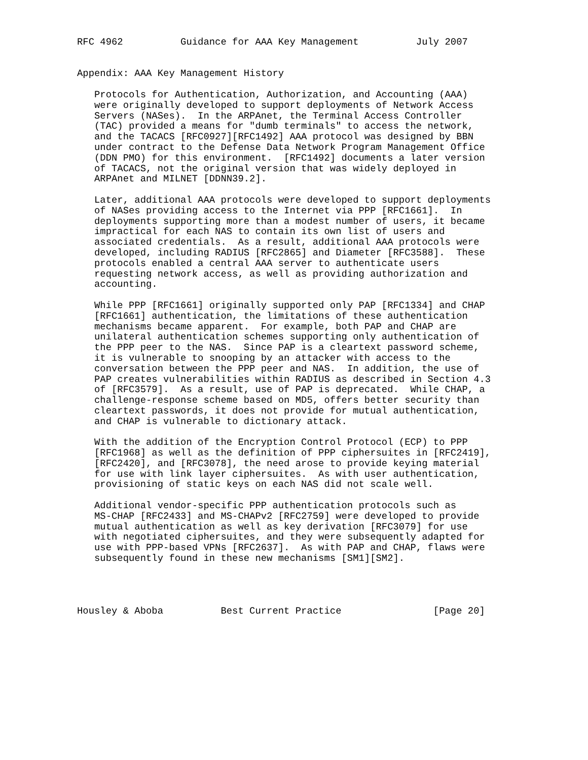RFC 4962          Guidance for AAA Key Management          July 2007


Appendix: AAA Key Management History

   Protocols for Authentication, Authorization, and Accounting (AAA)
   were originally developed to support deployments of Network Access
   Servers (NASes).  In the ARPAnet, the Terminal Access Controller
   (TAC) provided a means for "dumb terminals" to access the network,
   and the TACACS [RFC0927][RFC1492] AAA protocol was designed by BBN
   under contract to the Defense Data Network Program Management Office
   (DDN PMO) for this environment.  [RFC1492] documents a later version
   of TACACS, not the original version that was widely deployed in
   ARPAnet and MILNET [DDNN39.2].

   Later, additional AAA protocols were developed to support deployments
   of NASes providing access to the Internet via PPP [RFC1661].  In
   deployments supporting more than a modest number of users, it became
   impractical for each NAS to contain its own list of users and
   associated credentials.  As a result, additional AAA protocols were
   developed, including RADIUS [RFC2865] and Diameter [RFC3588].  These
   protocols enabled a central AAA server to authenticate users
   requesting network access, as well as providing authorization and
   accounting.

   While PPP [RFC1661] originally supported only PAP [RFC1334] and CHAP
   [RFC1661] authentication, the limitations of these authentication
   mechanisms became apparent.  For example, both PAP and CHAP are
   unilateral authentication schemes supporting only authentication of
   the PPP peer to the NAS.  Since PAP is a cleartext password scheme,
   it is vulnerable to snooping by an attacker with access to the
   conversation between the PPP peer and NAS.  In addition, the use of
   PAP creates vulnerabilities within RADIUS as described in Section 4.3
   of [RFC3579].  As a result, use of PAP is deprecated.  While CHAP, a
   challenge-response scheme based on MD5, offers better security than
   cleartext passwords, it does not provide for mutual authentication,
   and CHAP is vulnerable to dictionary attack.

   With the addition of the Encryption Control Protocol (ECP) to PPP
   [RFC1968] as well as the definition of PPP ciphersuites in [RFC2419],
   [RFC2420], and [RFC3078], the need arose to provide keying material
   for use with link layer ciphersuites.  As with user authentication,
   provisioning of static keys on each NAS did not scale well.

   Additional vendor-specific PPP authentication protocols such as
   MS-CHAP [RFC2433] and MS-CHAPv2 [RFC2759] were developed to provide
   mutual authentication as well as key derivation [RFC3079] for use
   with negotiated ciphersuites, and they were subsequently adapted for
   use with PPP-based VPNs [RFC2637].  As with PAP and CHAP, flaws were
   subsequently found in these new mechanisms [SM1][SM2].




Housley & Aboba          Best Current Practice                [Page 20]